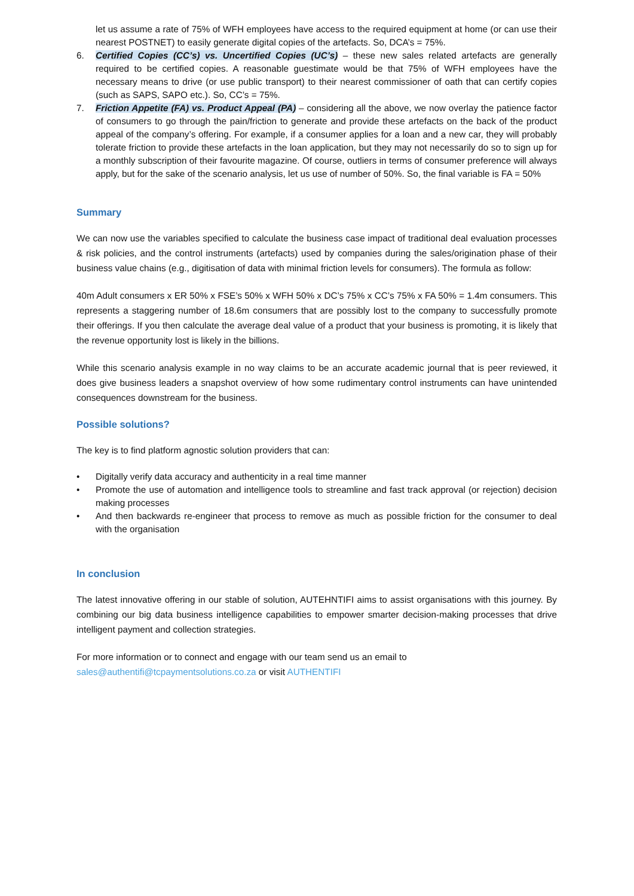let us assume a rate of 75% of WFH employees have access to the required equipment at home (or can use their nearest POSTNET) to easily generate digital copies of the artefacts. So, DCA’s = 75%.
6. Certified Copies (CC’s) vs. Uncertified Copies (UC’s) – these new sales related artefacts are generally required to be certified copies. A reasonable guestimate would be that 75% of WFH employees have the necessary means to drive (or use public transport) to their nearest commissioner of oath that can certify copies (such as SAPS, SAPO etc.). So, CC’s = 75%.
7. Friction Appetite (FA) vs. Product Appeal (PA) – considering all the above, we now overlay the patience factor of consumers to go through the pain/friction to generate and provide these artefacts on the back of the product appeal of the company’s offering. For example, if a consumer applies for a loan and a new car, they will probably tolerate friction to provide these artefacts in the loan application, but they may not necessarily do so to sign up for a monthly subscription of their favourite magazine. Of course, outliers in terms of consumer preference will always apply, but for the sake of the scenario analysis, let us use of number of 50%. So, the final variable is FA = 50%
Summary
We can now use the variables specified to calculate the business case impact of traditional deal evaluation processes & risk policies, and the control instruments (artefacts) used by companies during the sales/origination phase of their business value chains (e.g., digitisation of data with minimal friction levels for consumers). The formula as follow:
40m Adult consumers x ER 50% x FSE’s 50% x WFH 50% x DC’s 75% x CC’s 75% x FA 50% = 1.4m consumers. This represents a staggering number of 18.6m consumers that are possibly lost to the company to successfully promote their offerings. If you then calculate the average deal value of a product that your business is promoting, it is likely that the revenue opportunity lost is likely in the billions.
While this scenario analysis example in no way claims to be an accurate academic journal that is peer reviewed, it does give business leaders a snapshot overview of how some rudimentary control instruments can have unintended consequences downstream for the business.
Possible solutions?
The key is to find platform agnostic solution providers that can:
• Digitally verify data accuracy and authenticity in a real time manner
• Promote the use of automation and intelligence tools to streamline and fast track approval (or rejection) decision making processes
• And then backwards re-engineer that process to remove as much as possible friction for the consumer to deal with the organisation
In conclusion
The latest innovative offering in our stable of solution, AUTEHNTIFI aims to assist organisations with this journey. By combining our big data business intelligence capabilities to empower smarter decision-making processes that drive intelligent payment and collection strategies.
For more information or to connect and engage with our team send us an email to
sales@authentifi@tcpaymentsolutions.co.za or visit AUTHENTIFI